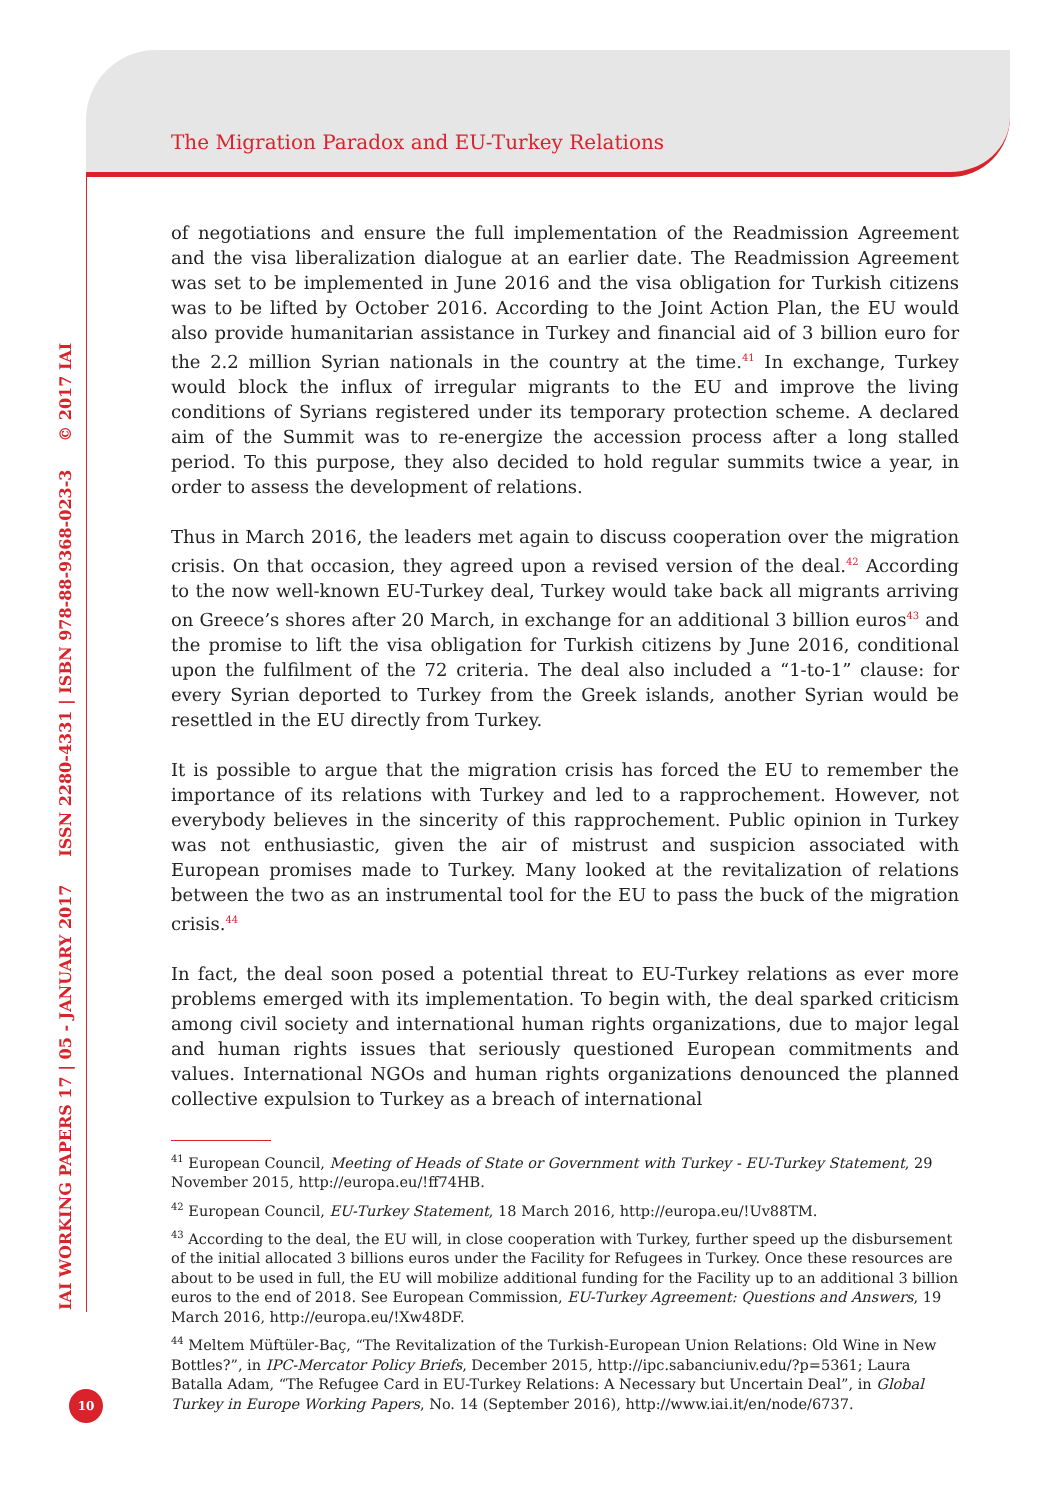The Migration Paradox and EU-Turkey Relations
IAI WORKING PAPERS 17 | 05 - JANUARY 2017 ISSN 2280-4331 | ISBN 978-88-9368-023-3 © 2017 IAI
of negotiations and ensure the full implementation of the Readmission Agreement and the visa liberalization dialogue at an earlier date. The Readmission Agreement was set to be implemented in June 2016 and the visa obligation for Turkish citizens was to be lifted by October 2016. According to the Joint Action Plan, the EU would also provide humanitarian assistance in Turkey and financial aid of 3 billion euro for the 2.2 million Syrian nationals in the country at the time.<sup>41</sup> In exchange, Turkey would block the influx of irregular migrants to the EU and improve the living conditions of Syrians registered under its temporary protection scheme. A declared aim of the Summit was to re-energize the accession process after a long stalled period. To this purpose, they also decided to hold regular summits twice a year, in order to assess the development of relations.
Thus in March 2016, the leaders met again to discuss cooperation over the migration crisis. On that occasion, they agreed upon a revised version of the deal.<sup>42</sup> According to the now well-known EU-Turkey deal, Turkey would take back all migrants arriving on Greece’s shores after 20 March, in exchange for an additional 3 billion euros<sup>43</sup> and the promise to lift the visa obligation for Turkish citizens by June 2016, conditional upon the fulfilment of the 72 criteria. The deal also included a “1-to-1” clause: for every Syrian deported to Turkey from the Greek islands, another Syrian would be resettled in the EU directly from Turkey.
It is possible to argue that the migration crisis has forced the EU to remember the importance of its relations with Turkey and led to a rapprochement. However, not everybody believes in the sincerity of this rapprochement. Public opinion in Turkey was not enthusiastic, given the air of mistrust and suspicion associated with European promises made to Turkey. Many looked at the revitalization of relations between the two as an instrumental tool for the EU to pass the buck of the migration crisis.<sup>44</sup>
In fact, the deal soon posed a potential threat to EU-Turkey relations as ever more problems emerged with its implementation. To begin with, the deal sparked criticism among civil society and international human rights organizations, due to major legal and human rights issues that seriously questioned European commitments and values. International NGOs and human rights organizations denounced the planned collective expulsion to Turkey as a breach of international
<sup>41</sup> European Council, Meeting of Heads of State or Government with Turkey - EU-Turkey Statement, 29 November 2015, http://europa.eu/!ff74HB.
<sup>42</sup> European Council, EU-Turkey Statement, 18 March 2016, http://europa.eu/!Uv88TM.
<sup>43</sup> According to the deal, the EU will, in close cooperation with Turkey, further speed up the disbursement of the initial allocated 3 billions euros under the Facility for Refugees in Turkey. Once these resources are about to be used in full, the EU will mobilize additional funding for the Facility up to an additional 3 billion euros to the end of 2018. See European Commission, EU-Turkey Agreement: Questions and Answers, 19 March 2016, http://europa.eu/!Xw48DF.
<sup>44</sup> Meltem Müftüler-Baç, “The Revitalization of the Turkish-European Union Relations: Old Wine in New Bottles?”, in IPC-Mercator Policy Briefs, December 2015, http://ipc.sabanciuniv.edu/?p=5361; Laura Batalla Adam, “The Refugee Card in EU-Turkey Relations: A Necessary but Uncertain Deal”, in Global Turkey in Europe Working Papers, No. 14 (September 2016), http://www.iai.it/en/node/6737.
10